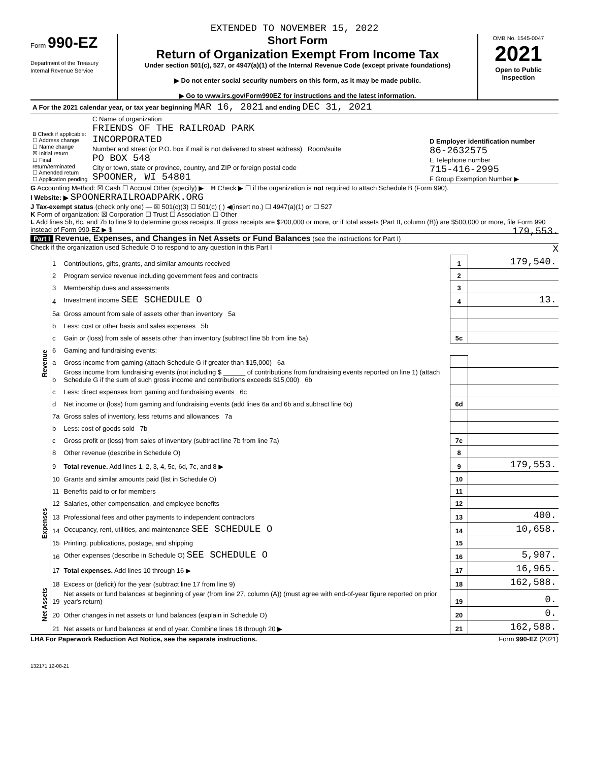EXTENDED TO NOVEMBER 15, 2022
Form 990-EZ
Department of the Treasury
Internal Revenue Service
Short Form
Return of Organization Exempt From Income Tax
Under section 501(c), 527, or 4947(a)(1) of the Internal Revenue Code (except private foundations)
▶ Do not enter social security numbers on this form, as it may be made public.
▶ Go to www.irs.gov/Form990EZ for instructions and the latest information.
OMB No. 1545-0047
2021
Open to Public Inspection
| A For the 2021 calendar year, or tax year beginning MAR 16, 2021 and ending DEC 31, 2021 |
| B Check if applicable: ☐ Address change ☐ Name change ☒ Initial return ☐ Final return/terminated ☐ Amended return ☐ Application pending | C Name of organization FRIENDS OF THE RAILROAD PARK INCORPORATED Number and street (or P.O. box if mail is not delivered to street address) Room/suite PO BOX 548 City or town, state or province, country, and ZIP or foreign postal code SPOONER, WI 54801 | D Employer identification number 86-2632575 E Telephone number 715-416-2995 F Group Exemption Number ▶ |
G Accounting Method: ☒ Cash ☐ Accrual Other (specify) ▶ H Check ▶ ☐ if the organization is not required to attach Schedule B (Form 990).
I Website: ▶ SPOONERRAILROADPARK.ORG
J Tax-exempt status (check only one) — ☒ 501(c)(3) ☐ 501(c) ( ) ◀(insert no.) ☐ 4947(a)(1) or ☐ 527
K Form of organization: ☒ Corporation ☐ Trust ☐ Association ☐ Other
L Add lines 5b, 6c, and 7b to line 9 to determine gross receipts. If gross receipts are $200,000 or more, or if total assets (Part II, column (B)) are $500,000 or more, file Form 990 instead of Form 990-EZ ▶ $ 179,553.
Part I Revenue, Expenses, and Changes in Net Assets or Fund Balances (see the instructions for Part I)
Check if the organization used Schedule O to respond to any question in this Part I X
| Revenue | 1 | Contributions, gifts, grants, and similar amounts received | 1 | 179,540. |
| | 2 | Program service revenue including government fees and contracts | 2 | |
| | 3 | Membership dues and assessments | 3 | |
| | 4 | Investment income SEE SCHEDULE O | 4 | 13. |
| | 5a | Gross amount from sale of assets other than inventory 5a | | |
| | b | Less: cost or other basis and sales expenses 5b | | |
| | c | Gain or (loss) from sale of assets other than inventory (subtract line 5b from line 5a) | 5c | |
| | 6 | Gaming and fundraising events: | | |
| | a | Gross income from gaming (attach Schedule G if greater than $15,000) 6a | | |
| | b | Gross income from fundraising events (not including $ ______ of contributions from fundraising events reported on line 1) (attach Schedule G if the sum of such gross income and contributions exceeds $15,000) 6b | | |
| | c | Less: direct expenses from gaming and fundraising events 6c | | |
| | d | Net income or (loss) from gaming and fundraising events (add lines 6a and 6b and subtract line 6c) | 6d | |
| | 7a | Gross sales of inventory, less returns and allowances 7a | | |
| | b | Less: cost of goods sold 7b | | |
| | c | Gross profit or (loss) from sales of inventory (subtract line 7b from line 7a) | 7c | |
| | 8 | Other revenue (describe in Schedule O) | 8 | |
| | 9 | Total revenue. Add lines 1, 2, 3, 4, 5c, 6d, 7c, and 8 ▶ | 9 | 179,553. |
| Expenses | 10 | Grants and similar amounts paid (list in Schedule O) | 10 | |
| | 11 | Benefits paid to or for members | 11 | |
| | 12 | Salaries, other compensation, and employee benefits | 12 | |
| | 13 | Professional fees and other payments to independent contractors | 13 | 400. |
| | 14 | Occupancy, rent, utilities, and maintenance SEE SCHEDULE O | 14 | 10,658. |
| | 15 | Printing, publications, postage, and shipping | 15 | |
| | 16 | Other expenses (describe in Schedule O) SEE SCHEDULE O | 16 | 5,907. |
| | 17 | Total expenses. Add lines 10 through 16 ▶ | 17 | 16,965. |
| Net Assets | 18 | Excess or (deficit) for the year (subtract line 17 from line 9) | 18 | 162,588. |
| | 19 | Net assets or fund balances at beginning of year (from line 27, column (A)) (must agree with end-of-year figure reported on prior year's return) | 19 | 0. |
| | 20 | Other changes in net assets or fund balances (explain in Schedule O) | 20 | 0. |
| | 21 | Net assets or fund balances at end of year. Combine lines 18 through 20 ▶ | 21 | 162,588. |
LHA For Paperwork Reduction Act Notice, see the separate instructions. Form 990-EZ (2021)
132171 12-08-21